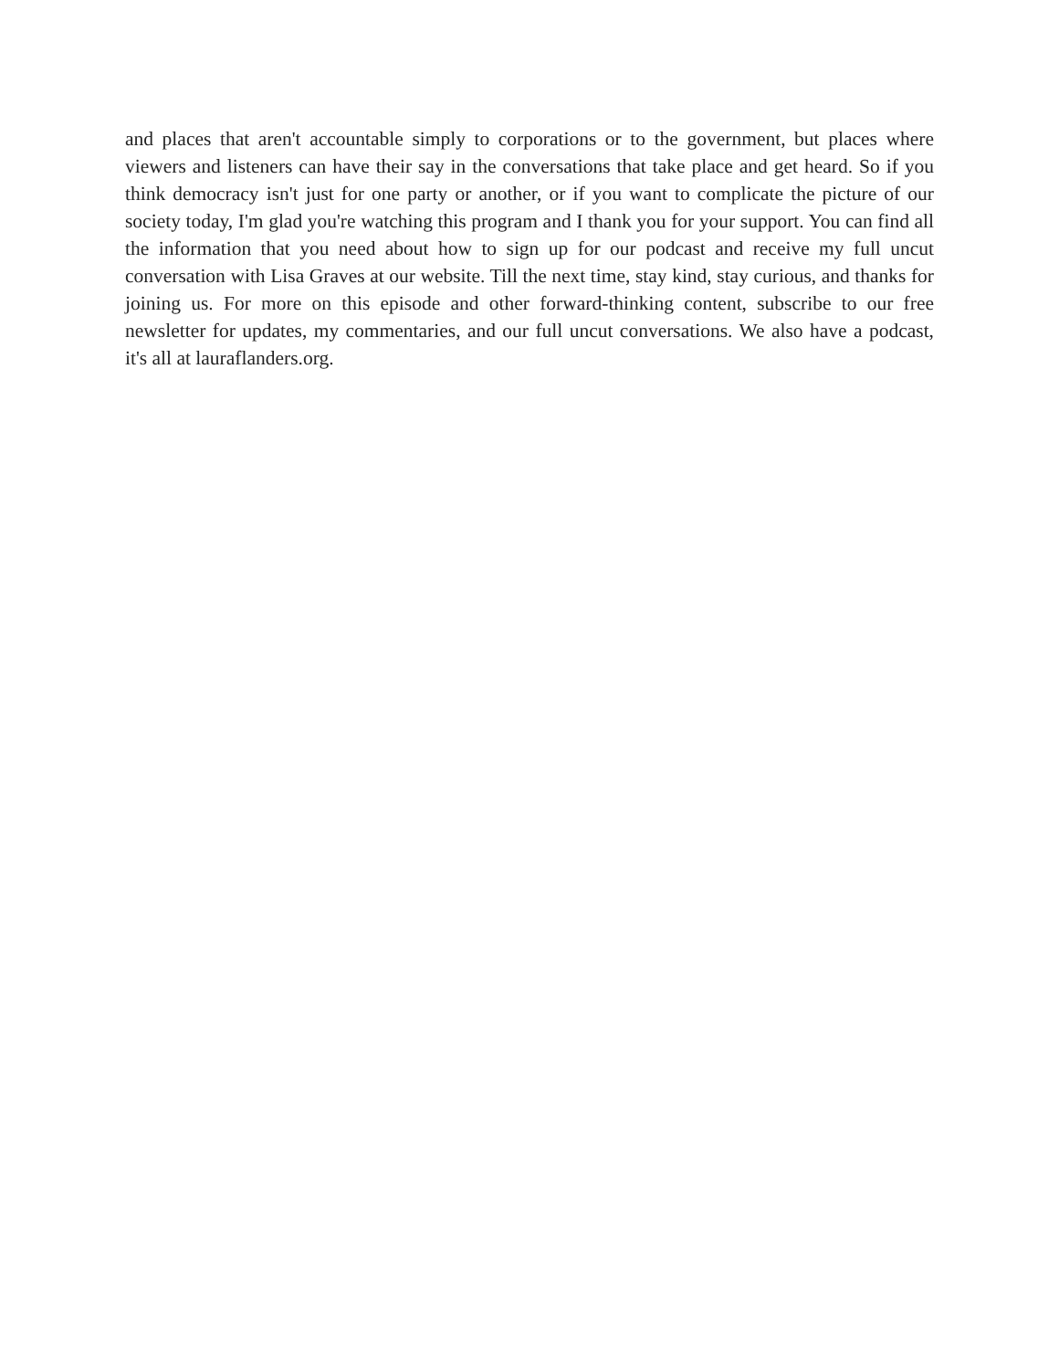and places that aren't accountable simply to corporations or to the government, but places where viewers and listeners can have their say in the conversations that take place and get heard. So if you think democracy isn't just for one party or another, or if you want to complicate the picture of our society today, I'm glad you're watching this program and I thank you for your support. You can find all the information that you need about how to sign up for our podcast and receive my full uncut conversation with Lisa Graves at our website. Till the next time, stay kind, stay curious, and thanks for joining us. For more on this episode and other forward-thinking content, subscribe to our free newsletter for updates, my commentaries, and our full uncut conversations. We also have a podcast, it's all at lauraflanders.org.